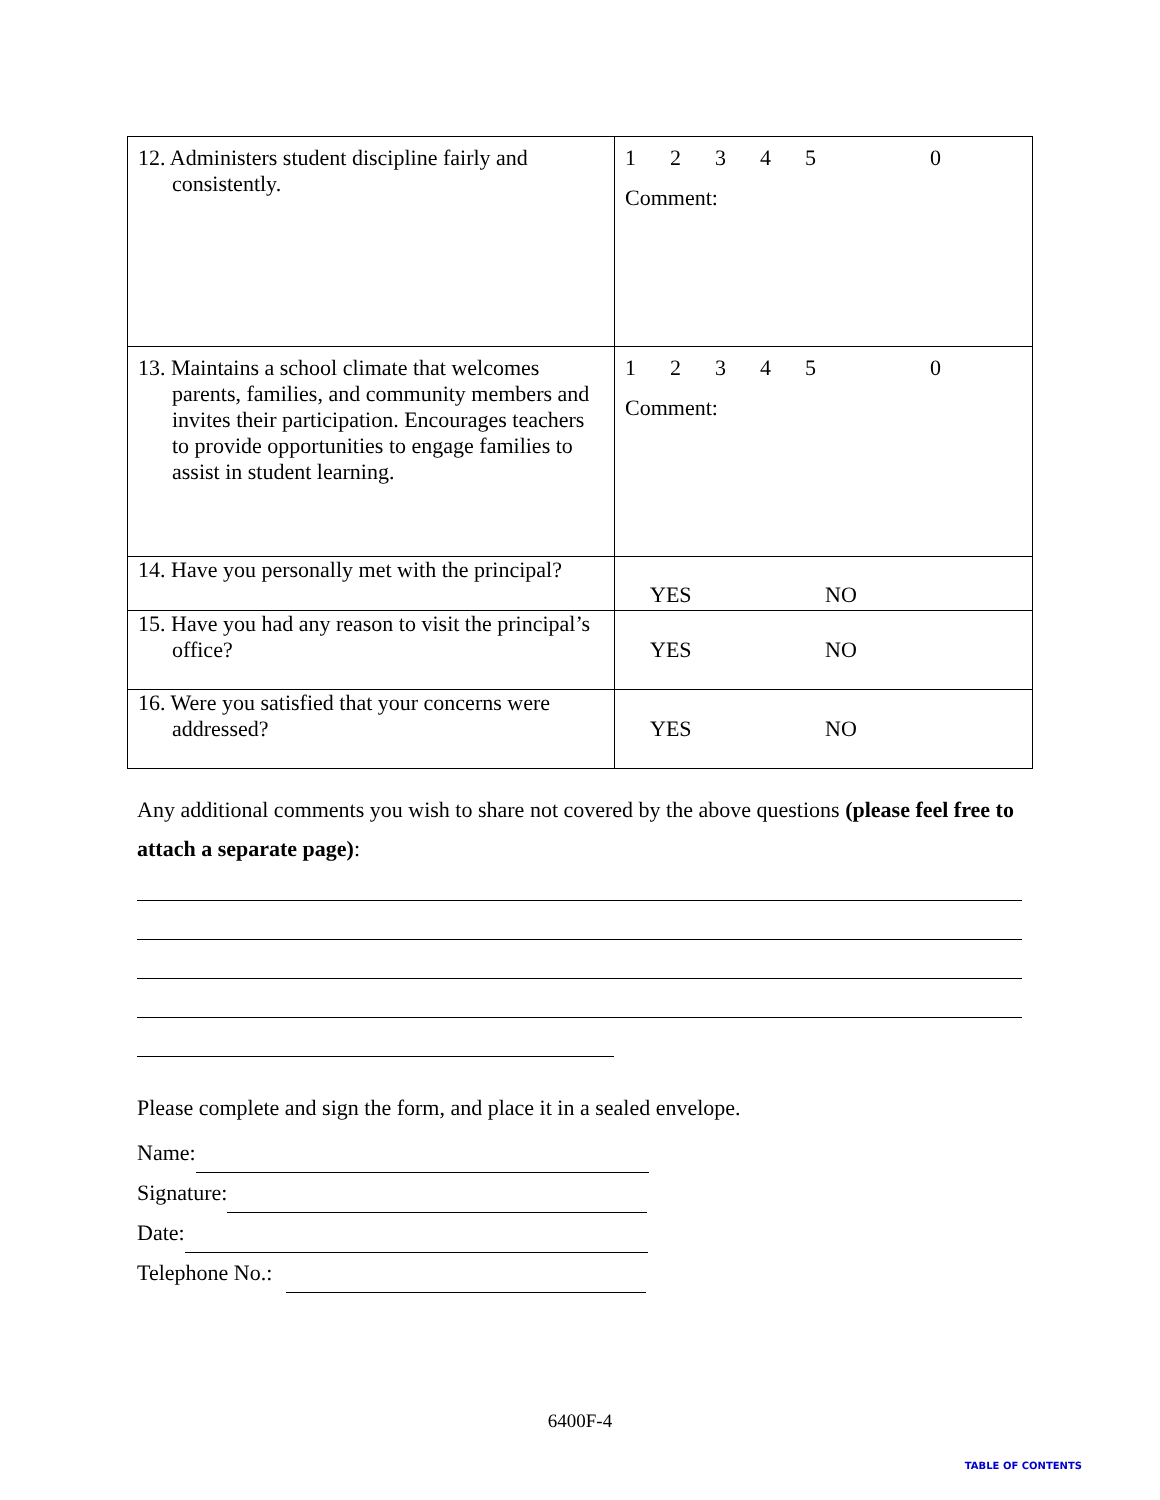| 12. Administers student discipline fairly and consistently. | 1 2 3 4 5 0 Comment: |
| 13. Maintains a school climate that welcomes parents, families, and community members and invites their participation. Encourages teachers to provide opportunities to engage families to assist in student learning. | 1 2 3 4 5 0 Comment: |
| 14. Have you personally met with the principal? | YES NO |
| 15. Have you had any reason to visit the principal’s office? | YES NO |
| 16. Were you satisfied that your concerns were addressed? | YES NO |
Any additional comments you wish to share not covered by the above questions (please feel free to attach a separate page):
Please complete and sign the form, and place it in a sealed envelope.
Name:
Signature:
Date:
Telephone No.:
6400F-4
TABLE OF CONTENTS